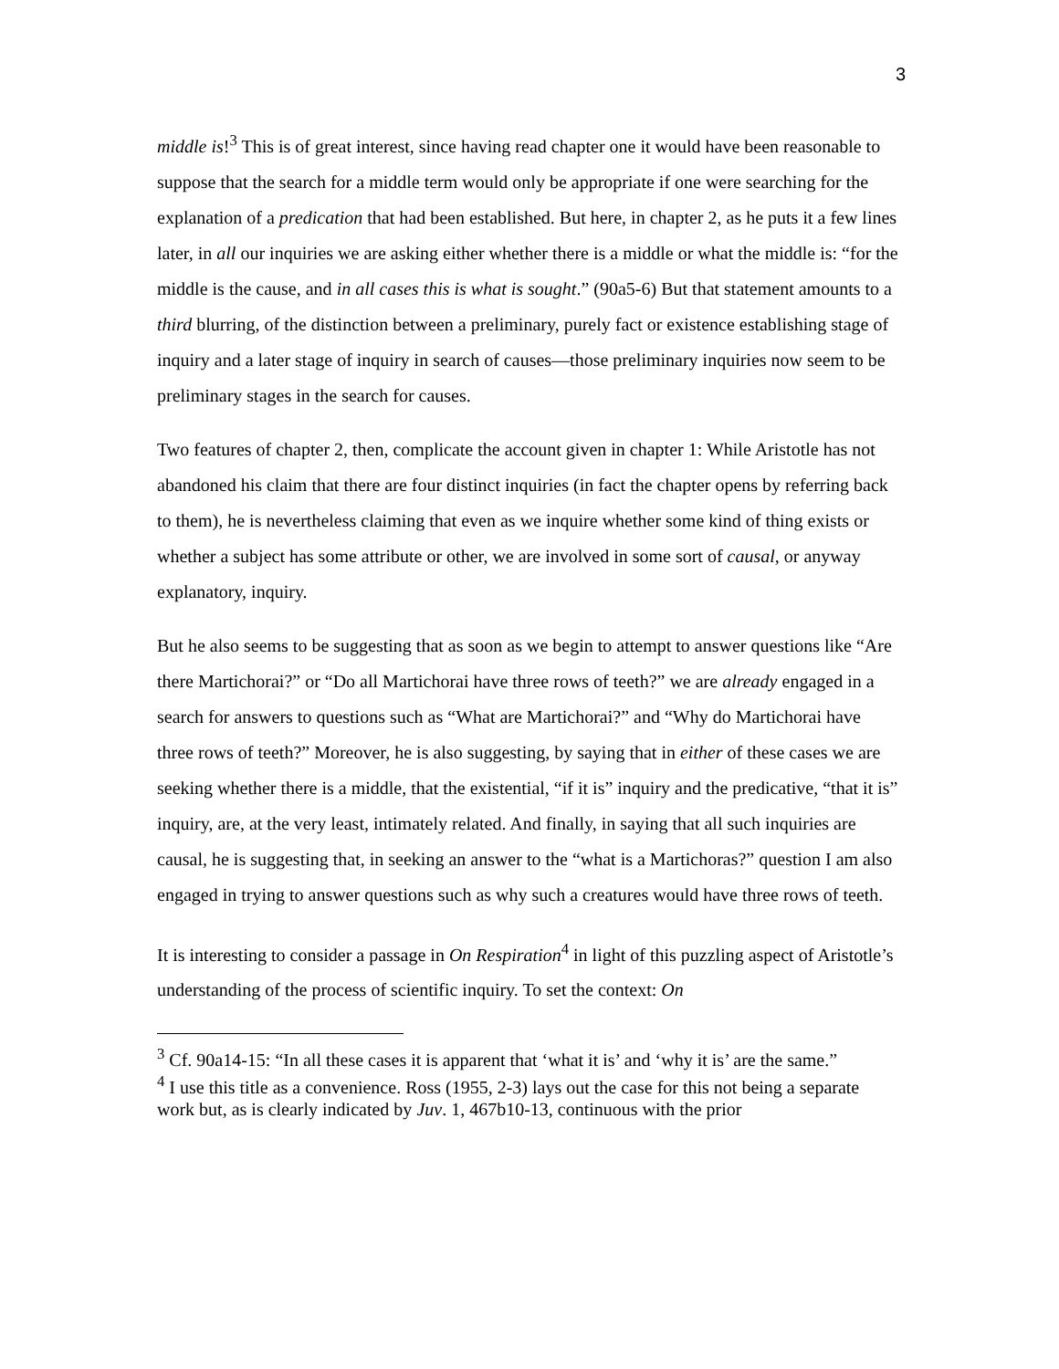3
middle is!<sup>3</sup> This is of great interest, since having read chapter one it would have been reasonable to suppose that the search for a middle term would only be appropriate if one were searching for the explanation of a predication that had been established. But here, in chapter 2, as he puts it a few lines later, in all our inquiries we are asking either whether there is a middle or what the middle is: “for the middle is the cause, and in all cases this is what is sought.” (90a5-6) But that statement amounts to a third blurring, of the distinction between a preliminary, purely fact or existence establishing stage of inquiry and a later stage of inquiry in search of causes—those preliminary inquiries now seem to be preliminary stages in the search for causes.
Two features of chapter 2, then, complicate the account given in chapter 1: While Aristotle has not abandoned his claim that there are four distinct inquiries (in fact the chapter opens by referring back to them), he is nevertheless claiming that even as we inquire whether some kind of thing exists or whether a subject has some attribute or other, we are involved in some sort of causal, or anyway explanatory, inquiry.
But he also seems to be suggesting that as soon as we begin to attempt to answer questions like “Are there Martichorai?” or “Do all Martichorai have three rows of teeth?” we are already engaged in a search for answers to questions such as “What are Martichorai?” and “Why do Martichorai have three rows of teeth?” Moreover, he is also suggesting, by saying that in either of these cases we are seeking whether there is a middle, that the existential, “if it is” inquiry and the predicative, “that it is” inquiry, are, at the very least, intimately related. And finally, in saying that all such inquiries are causal, he is suggesting that, in seeking an answer to the “what is a Martichoras?” question I am also engaged in trying to answer questions such as why such a creatures would have three rows of teeth.
It is interesting to consider a passage in On Respiration<sup>4</sup> in light of this puzzling aspect of Aristotle’s understanding of the process of scientific inquiry. To set the context: On
<sup>3</sup> Cf. 90a14-15: “In all these cases it is apparent that ‘what it is’ and ‘why it is’ are the same.”
<sup>4</sup> I use this title as a convenience. Ross (1955, 2-3) lays out the case for this not being a separate work but, as is clearly indicated by Juv. 1, 467b10-13, continuous with the prior